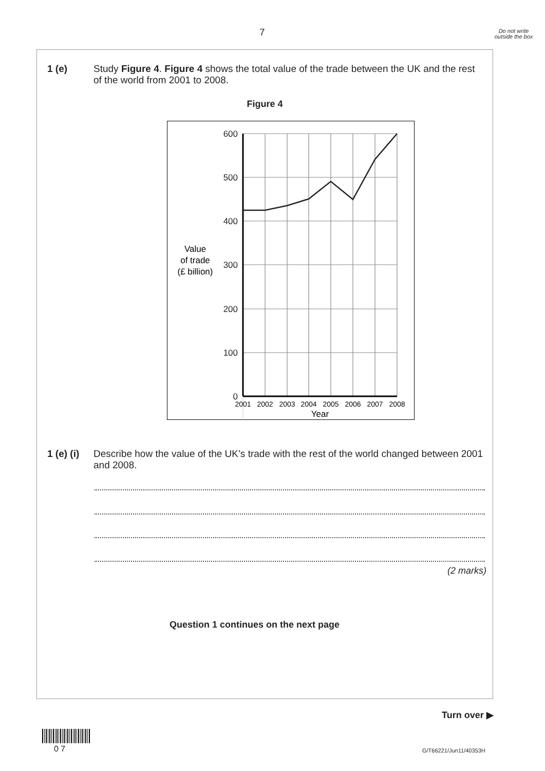7
Do not write outside the box
1 (e) Study Figure 4. Figure 4 shows the total value of the trade between the UK and the rest of the world from 2001 to 2008.
Figure 4
600
500
400
300
200
100
0
2001
2002
2003
2004
2005
2006
2007
2008
Year
Value
of trade
(£ billion)
1 (e) (i) Describe how the value of the UK’s trade with the rest of the world changed between 2001 and 2008.
(2 marks)
Question 1 continues on the next page
Turn over ▶
0 7 G/T66221/Jun11/40353H